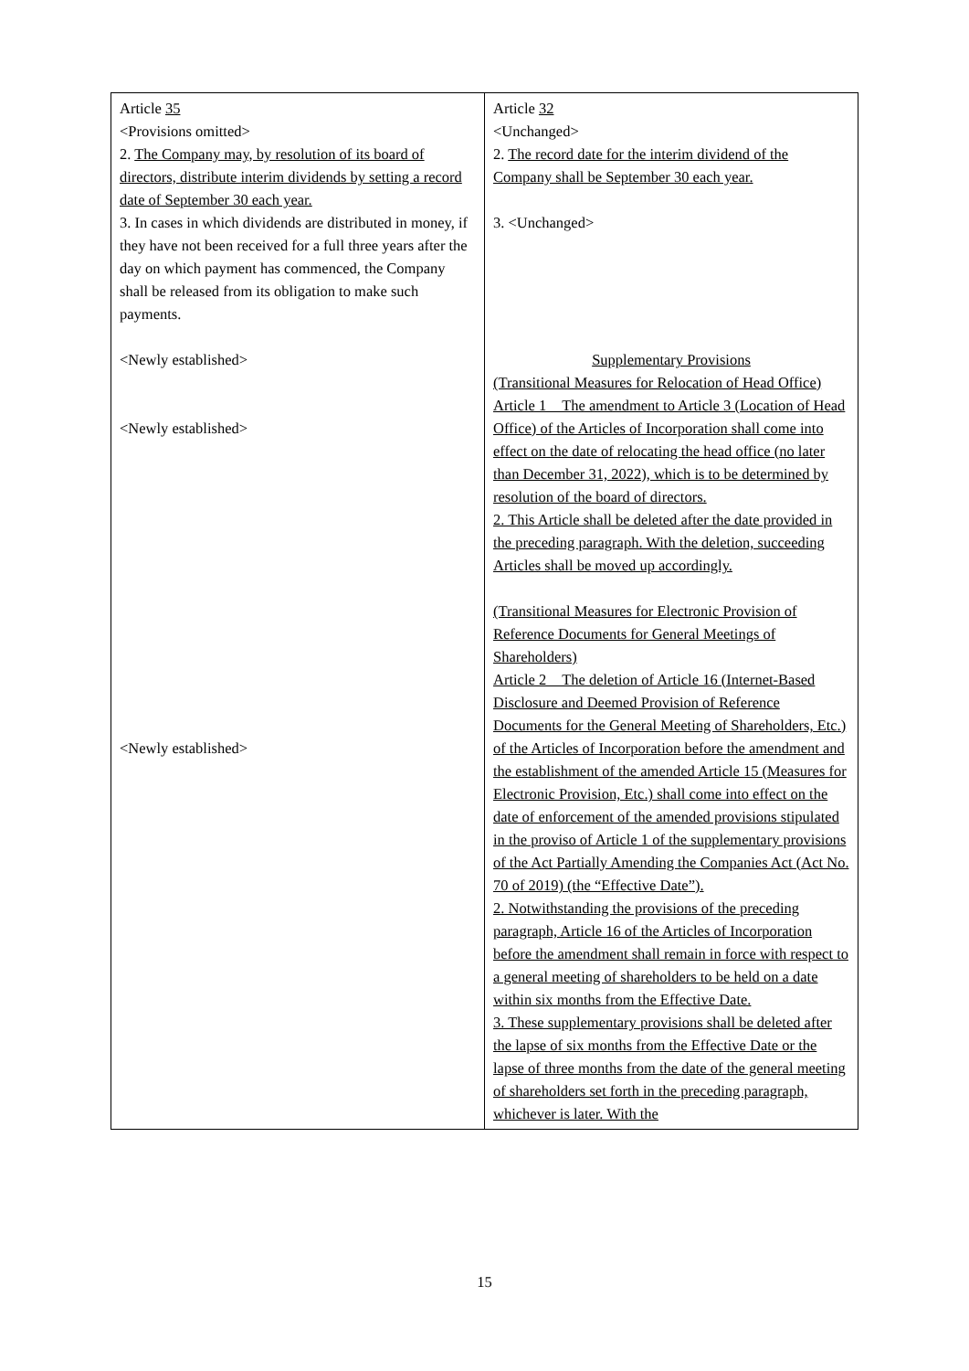| Article 35 <Provisions omitted> 2. The Company may, by resolution of its board of directors, distribute interim dividends by setting a record date of September 30 each year. 3. In cases in which dividends are distributed in money, if they have not been received for a full three years after the day on which payment has commenced, the Company shall be released from its obligation to make such payments. <Newly established> <Newly established> <Newly established> | Article 32 <Unchanged> 2. The record date for the interim dividend of the Company shall be September 30 each year. 3. <Unchanged> Supplementary Provisions (Transitional Measures for Relocation of Head Office) Article 1 The amendment to Article 3 (Location of Head Office) of the Articles of Incorporation shall come into effect on the date of relocating the head office (no later than December 31, 2022), which is to be determined by resolution of the board of directors. 2. This Article shall be deleted after the date provided in the preceding paragraph. With the deletion, succeeding Articles shall be moved up accordingly. (Transitional Measures for Electronic Provision of Reference Documents for General Meetings of Shareholders) Article 2 The deletion of Article 16 (Internet-Based Disclosure and Deemed Provision of Reference Documents for the General Meeting of Shareholders, Etc.) of the Articles of Incorporation before the amendment and the establishment of the amended Article 15 (Measures for Electronic Provision, Etc.) shall come into effect on the date of enforcement of the amended provisions stipulated in the proviso of Article 1 of the supplementary provisions of the Act Partially Amending the Companies Act (Act No. 70 of 2019) (the “Effective Date”). 2. Notwithstanding the provisions of the preceding paragraph, Article 16 of the Articles of Incorporation before the amendment shall remain in force with respect to a general meeting of shareholders to be held on a date within six months from the Effective Date. 3. These supplementary provisions shall be deleted after the lapse of six months from the Effective Date or the lapse of three months from the date of the general meeting of shareholders set forth in the preceding paragraph, whichever is later. With the |
15